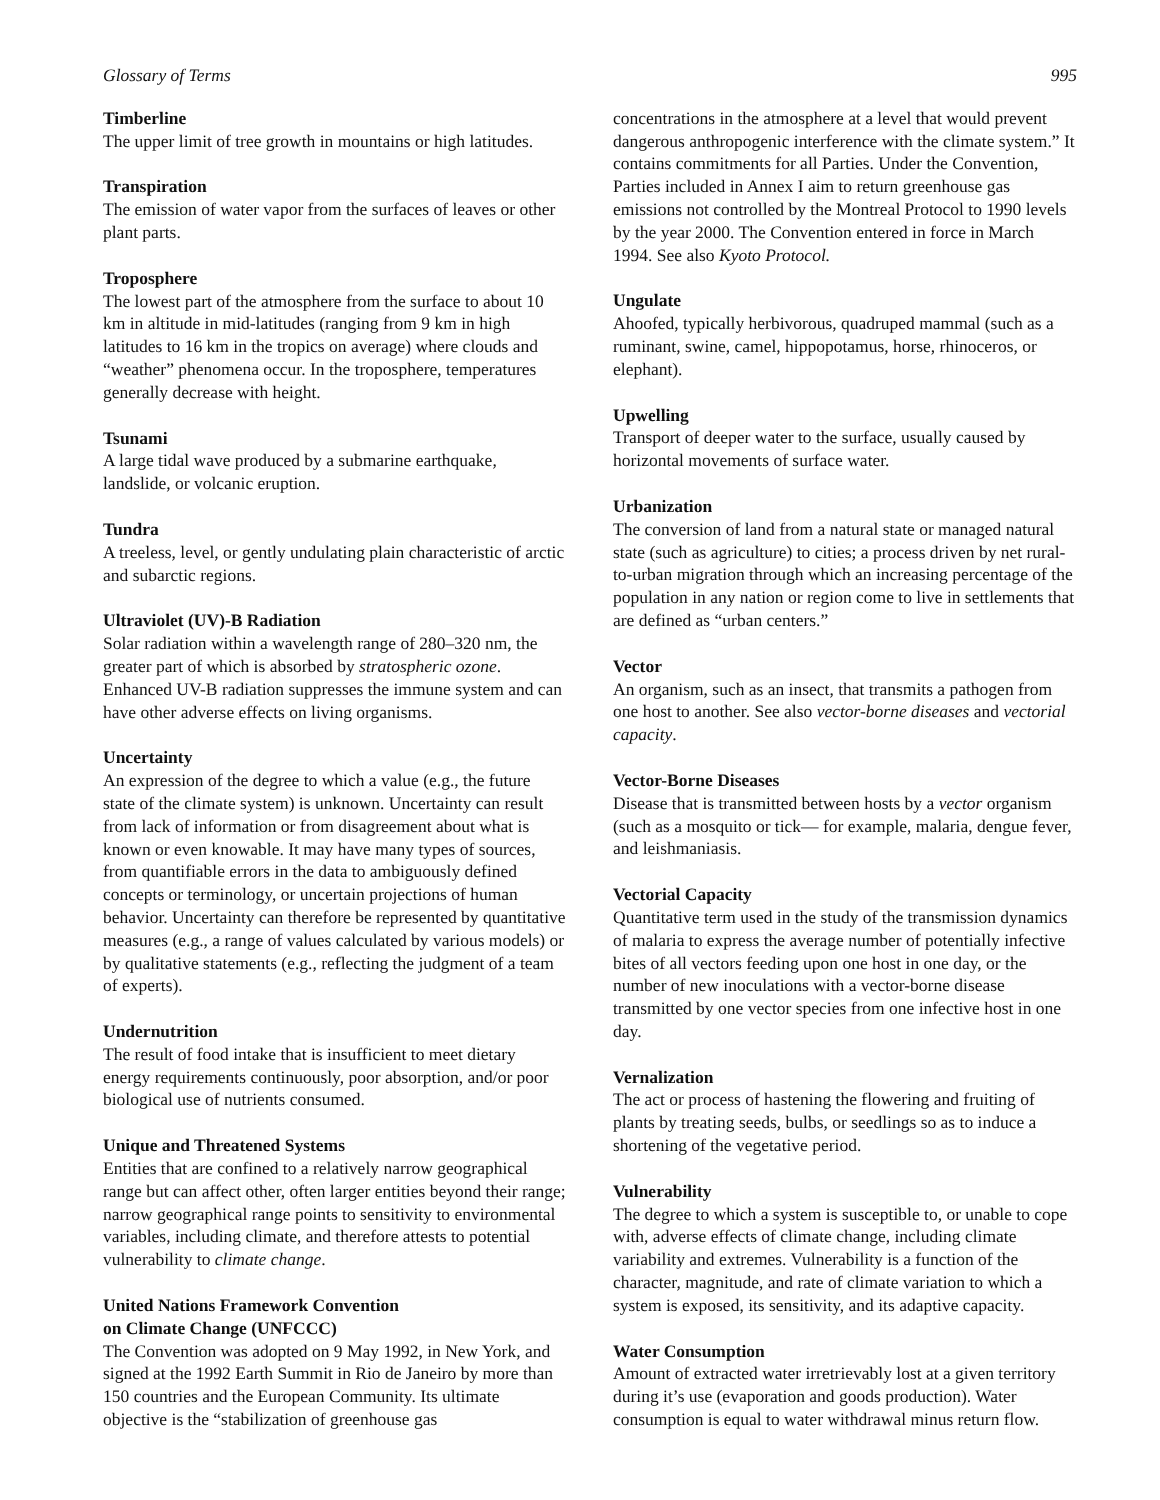Glossary of Terms 995
Timberline
The upper limit of tree growth in mountains or high latitudes.
Transpiration
The emission of water vapor from the surfaces of leaves or other plant parts.
Troposphere
The lowest part of the atmosphere from the surface to about 10 km in altitude in mid-latitudes (ranging from 9 km in high latitudes to 16 km in the tropics on average) where clouds and “weather” phenomena occur. In the troposphere, temperatures generally decrease with height.
Tsunami
A large tidal wave produced by a submarine earthquake, landslide, or volcanic eruption.
Tundra
A treeless, level, or gently undulating plain characteristic of arctic and subarctic regions.
Ultraviolet (UV)-B Radiation
Solar radiation within a wavelength range of 280–320 nm, the greater part of which is absorbed by stratospheric ozone. Enhanced UV-B radiation suppresses the immune system and can have other adverse effects on living organisms.
Uncertainty
An expression of the degree to which a value (e.g., the future state of the climate system) is unknown. Uncertainty can result from lack of information or from disagreement about what is known or even knowable. It may have many types of sources, from quantifiable errors in the data to ambiguously defined concepts or terminology, or uncertain projections of human behavior. Uncertainty can therefore be represented by quantitative measures (e.g., a range of values calculated by various models) or by qualitative statements (e.g., reflecting the judgment of a team of experts).
Undernutrition
The result of food intake that is insufficient to meet dietary energy requirements continuously, poor absorption, and/or poor biological use of nutrients consumed.
Unique and Threatened Systems
Entities that are confined to a relatively narrow geographical range but can affect other, often larger entities beyond their range; narrow geographical range points to sensitivity to environmental variables, including climate, and therefore attests to potential vulnerability to climate change.
United Nations Framework Convention
on Climate Change (UNFCCC)
The Convention was adopted on 9 May 1992, in New York, and signed at the 1992 Earth Summit in Rio de Janeiro by more than 150 countries and the European Community. Its ultimate objective is the “stabilization of greenhouse gas
concentrations in the atmosphere at a level that would prevent dangerous anthropogenic interference with the climate system.” It contains commitments for all Parties. Under the Convention, Parties included in Annex I aim to return greenhouse gas emissions not controlled by the Montreal Protocol to 1990 levels by the year 2000. The Convention entered in force in March 1994. See also Kyoto Protocol.
Ungulate
Ahoofed, typically herbivorous, quadruped mammal (such as a ruminant, swine, camel, hippopotamus, horse, rhinoceros, or elephant).
Upwelling
Transport of deeper water to the surface, usually caused by horizontal movements of surface water.
Urbanization
The conversion of land from a natural state or managed natural state (such as agriculture) to cities; a process driven by net rural-to-urban migration through which an increasing percentage of the population in any nation or region come to live in settlements that are defined as “urban centers.”
Vector
An organism, such as an insect, that transmits a pathogen from one host to another. See also vector-borne diseases and vectorial capacity.
Vector-Borne Diseases
Disease that is transmitted between hosts by a vector organism (such as a mosquito or tick— for example, malaria, dengue fever, and leishmaniasis.
Vectorial Capacity
Quantitative term used in the study of the transmission dynamics of malaria to express the average number of potentially infective bites of all vectors feeding upon one host in one day, or the number of new inoculations with a vector-borne disease transmitted by one vector species from one infective host in one day.
Vernalization
The act or process of hastening the flowering and fruiting of plants by treating seeds, bulbs, or seedlings so as to induce a shortening of the vegetative period.
Vulnerability
The degree to which a system is susceptible to, or unable to cope with, adverse effects of climate change, including climate variability and extremes. Vulnerability is a function of the character, magnitude, and rate of climate variation to which a system is exposed, its sensitivity, and its adaptive capacity.
Water Consumption
Amount of extracted water irretrievably lost at a given territory during it’s use (evaporation and goods production). Water consumption is equal to water withdrawal minus return flow.